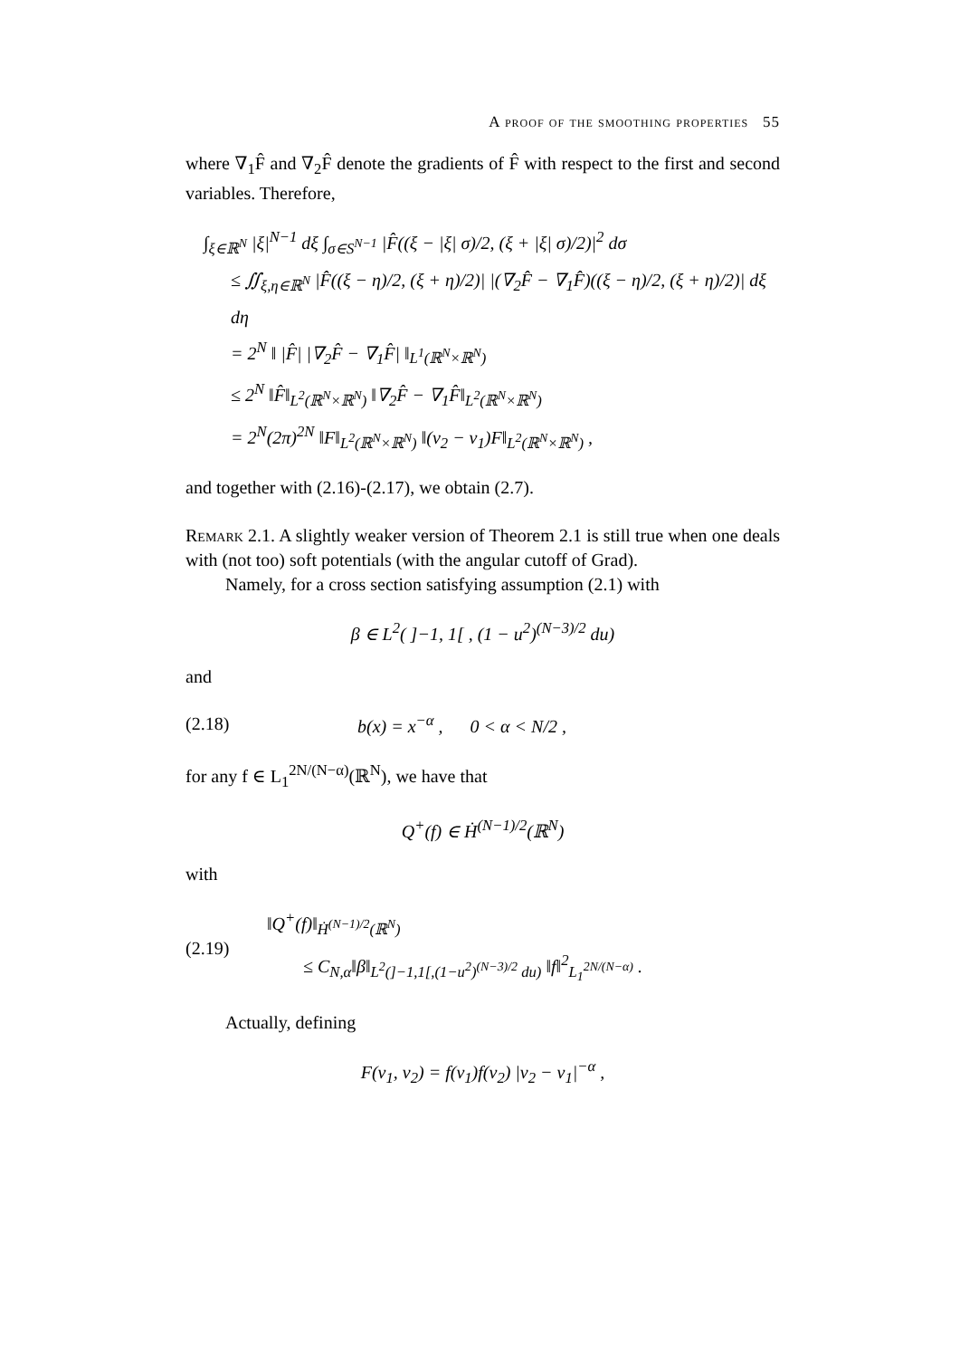A proof of the smoothing properties 55
where ∇<sub>1</sub>F̂ and ∇<sub>2</sub>F̂ denote the gradients of F̂ with respect to the first and second variables. Therefore,
∫<sub>ξ∈ℝ<sup>N</sup></sub> |ξ|<sup>N−1</sup> dξ ∫<sub>σ∈S<sup>N−1</sup></sub> |F̂((ξ − |ξ| σ)/2, (ξ + |ξ| σ)/2)|<sup>2</sup> dσ
≤ ∬<sub>ξ,η∈ℝ<sup>N</sup></sub> |F̂((ξ − η)/2, (ξ + η)/2)| |(∇<sub>2</sub>F̂ − ∇<sub>1</sub>F̂)((ξ − η)/2, (ξ + η)/2)| dξ dη
= 2<sup>N</sup> ‖ |F̂| |∇<sub>2</sub>F̂ − ∇<sub>1</sub>F̂| ‖<sub>L<sup>1</sup>(ℝ<sup>N</sup>×ℝ<sup>N</sup>)</sub>
≤ 2<sup>N</sup> ‖F̂‖<sub>L<sup>2</sup>(ℝ<sup>N</sup>×ℝ<sup>N</sup>)</sub> ‖∇<sub>2</sub>F̂ − ∇<sub>1</sub>F̂‖<sub>L<sup>2</sup>(ℝ<sup>N</sup>×ℝ<sup>N</sup>)</sub>
= 2<sup>N</sup>(2π)<sup>2N</sup> ‖F‖<sub>L<sup>2</sup>(ℝ<sup>N</sup>×ℝ<sup>N</sup>)</sub> ‖(v<sub>2</sub> − v<sub>1</sub>)F‖<sub>L<sup>2</sup>(ℝ<sup>N</sup>×ℝ<sup>N</sup>)</sub> ,
and together with (2.16)-(2.17), we obtain (2.7).
Remark 2.1. A slightly weaker version of Theorem 2.1 is still true when one deals with (not too) soft potentials (with the angular cutoff of Grad).
Namely, for a cross section satisfying assumption (2.1) with
β ∈ L<sup>2</sup>( ]−1, 1[ , (1 − u<sup>2</sup>)<sup>(N−3)/2</sup> du)
and
(2.18) b(x) = x<sup>−α</sup> , 0 < α < N/2 ,
for any f ∈ L<sub>1</sub><sup>2N/(N−α)</sup>(ℝ<sup>N</sup>), we have that
Q<sup>+</sup>(f) ∈ Ḣ<sup>(N−1)/2</sup>(ℝ<sup>N</sup>)
with
(2.19) ‖Q<sup>+</sup>(f)‖<sub>Ḣ<sup>(N−1)/2</sup>(ℝ<sup>N</sup>)</sub>
≤ C<sub>N,α</sub>‖β‖<sub>L<sup>2</sup>(]−1,1[,(1−u<sup>2</sup>)<sup>(N−3)/2</sup> du)</sub> ‖f‖<sup>2</sup><sub>L<sub>1</sub><sup>2N/(N−α)</sup></sub> .
Actually, defining
F(v<sub>1</sub>, v<sub>2</sub>) = f(v<sub>1</sub>)f(v<sub>2</sub>) |v<sub>2</sub> − v<sub>1</sub>|<sup>−α</sup> ,